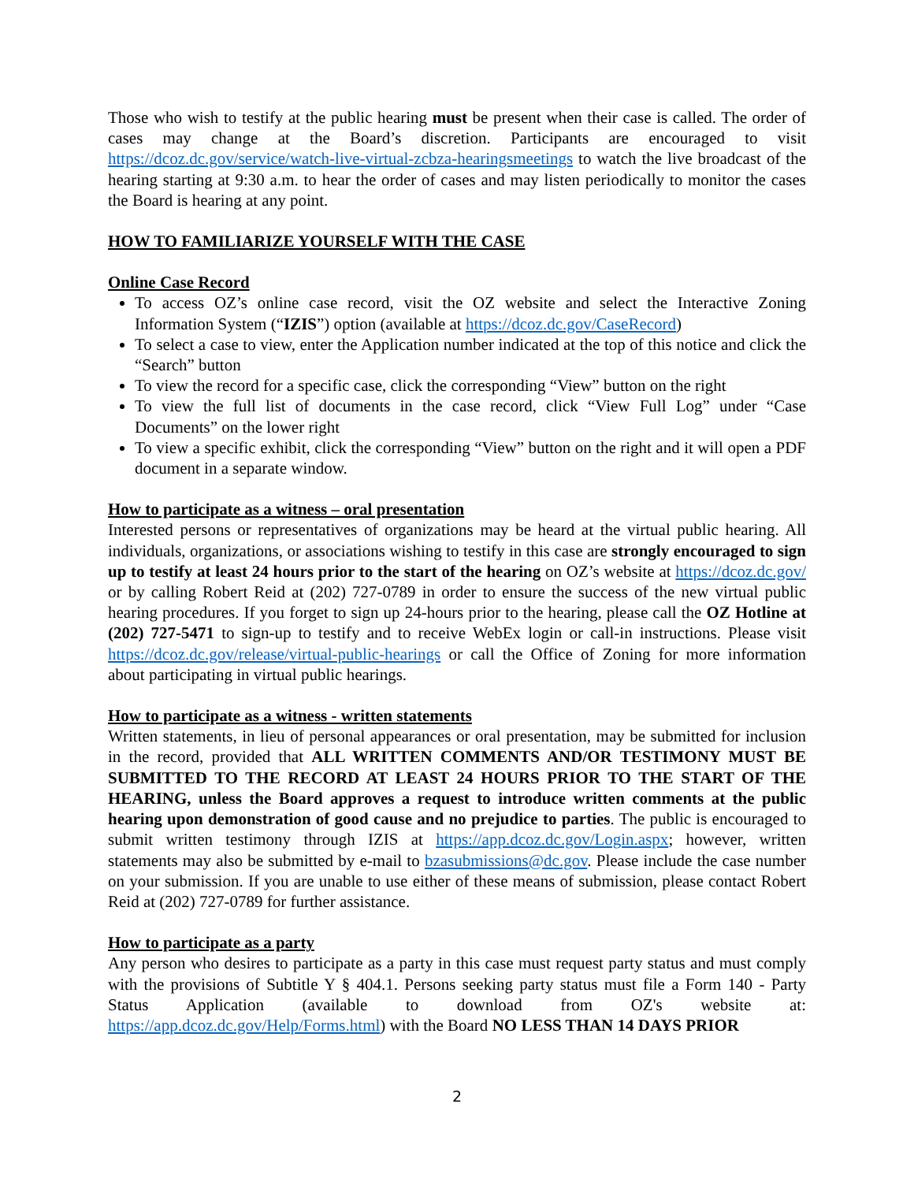Those who wish to testify at the public hearing must be present when their case is called. The order of cases may change at the Board’s discretion. Participants are encouraged to visit https://dcoz.dc.gov/service/watch-live-virtual-zcbza-hearingsmeetings to watch the live broadcast of the hearing starting at 9:30 a.m. to hear the order of cases and may listen periodically to monitor the cases the Board is hearing at any point.
HOW TO FAMILIARIZE YOURSELF WITH THE CASE
Online Case Record
To access OZ’s online case record, visit the OZ website and select the Interactive Zoning Information System (“IZIS”) option (available at https://dcoz.dc.gov/CaseRecord)
To select a case to view, enter the Application number indicated at the top of this notice and click the “Search” button
To view the record for a specific case, click the corresponding “View” button on the right
To view the full list of documents in the case record, click “View Full Log” under “Case Documents” on the lower right
To view a specific exhibit, click the corresponding “View” button on the right and it will open a PDF document in a separate window.
How to participate as a witness – oral presentation
Interested persons or representatives of organizations may be heard at the virtual public hearing. All individuals, organizations, or associations wishing to testify in this case are strongly encouraged to sign up to testify at least 24 hours prior to the start of the hearing on OZ’s website at https://dcoz.dc.gov/ or by calling Robert Reid at (202) 727-0789 in order to ensure the success of the new virtual public hearing procedures. If you forget to sign up 24-hours prior to the hearing, please call the OZ Hotline at (202) 727-5471 to sign-up to testify and to receive WebEx login or call-in instructions. Please visit https://dcoz.dc.gov/release/virtual-public-hearings or call the Office of Zoning for more information about participating in virtual public hearings.
How to participate as a witness - written statements
Written statements, in lieu of personal appearances or oral presentation, may be submitted for inclusion in the record, provided that ALL WRITTEN COMMENTS AND/OR TESTIMONY MUST BE SUBMITTED TO THE RECORD AT LEAST 24 HOURS PRIOR TO THE START OF THE HEARING, unless the Board approves a request to introduce written comments at the public hearing upon demonstration of good cause and no prejudice to parties. The public is encouraged to submit written testimony through IZIS at https://app.dcoz.dc.gov/Login.aspx; however, written statements may also be submitted by e-mail to bzasubmissions@dc.gov. Please include the case number on your submission. If you are unable to use either of these means of submission, please contact Robert Reid at (202) 727-0789 for further assistance.
How to participate as a party
Any person who desires to participate as a party in this case must request party status and must comply with the provisions of Subtitle Y § 404.1. Persons seeking party status must file a Form 140 - Party Status Application (available to download from OZ's website at: https://app.dcoz.dc.gov/Help/Forms.html) with the Board NO LESS THAN 14 DAYS PRIOR
2